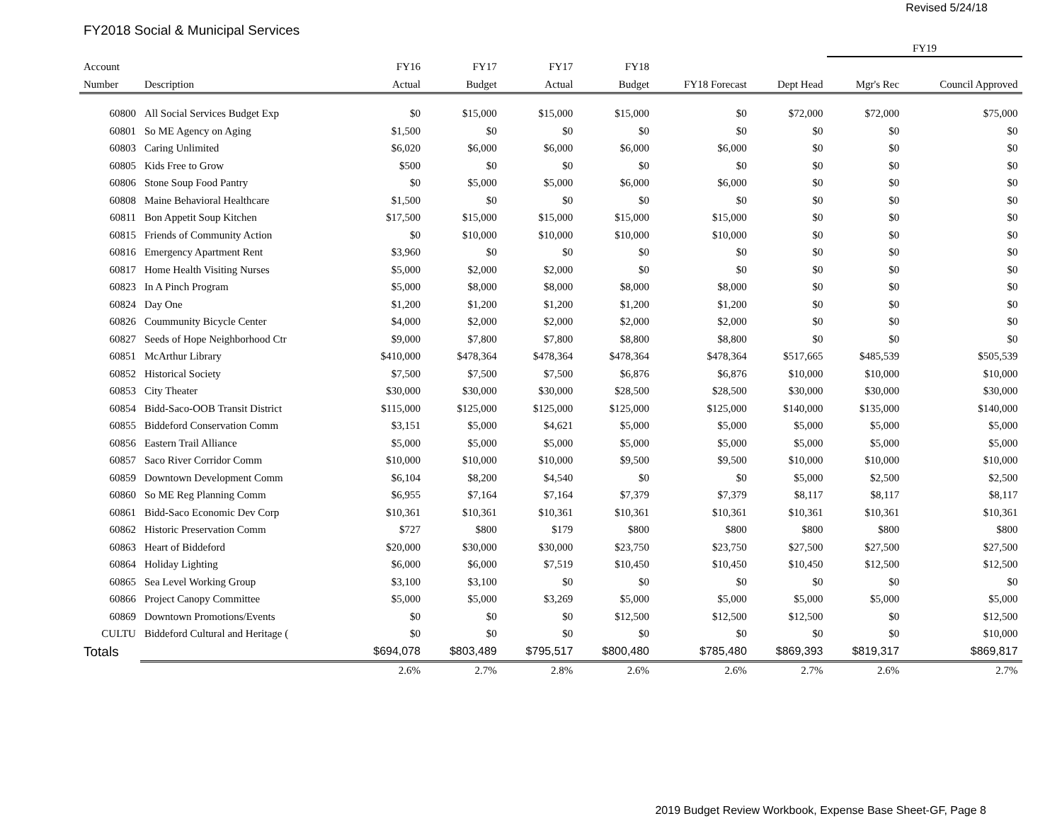Revised 5/24/18
FY2018 Social & Municipal Services
| | | | | | | | | FY19 | | |
| --- | --- | --- | --- | --- | --- | --- | --- | --- | --- | --- |
| Account | | FY16 | FY17 | FY17 | FY18 | | | | | |
| Number | Description | Actual | Budget | Actual | Budget | FY18 Forecast | Dept Head | Mgr's Rec | Council Approved | |
| 60800 | All Social Services Budget Exp | $0 | $15,000 | $15,000 | $15,000 | $0 | $72,000 | $72,000 | $75,000 | |
| 60801 | So ME Agency on Aging | $1,500 | $0 | $0 | $0 | $0 | $0 | $0 | $0 | |
| 60803 | Caring Unlimited | $6,020 | $6,000 | $6,000 | $6,000 | $6,000 | $0 | $0 | $0 | |
| 60805 | Kids Free to Grow | $500 | $0 | $0 | $0 | $0 | $0 | $0 | $0 | |
| 60806 | Stone Soup Food Pantry | $0 | $5,000 | $5,000 | $6,000 | $6,000 | $0 | $0 | $0 | |
| 60808 | Maine Behavioral Healthcare | $1,500 | $0 | $0 | $0 | $0 | $0 | $0 | $0 | |
| 60811 | Bon Appetit Soup Kitchen | $17,500 | $15,000 | $15,000 | $15,000 | $15,000 | $0 | $0 | $0 | |
| 60815 | Friends of Community Action | $0 | $10,000 | $10,000 | $10,000 | $10,000 | $0 | $0 | $0 | |
| 60816 | Emergency Apartment Rent | $3,960 | $0 | $0 | $0 | $0 | $0 | $0 | $0 | |
| 60817 | Home Health Visiting Nurses | $5,000 | $2,000 | $2,000 | $0 | $0 | $0 | $0 | $0 | |
| 60823 | In A Pinch Program | $5,000 | $8,000 | $8,000 | $8,000 | $8,000 | $0 | $0 | $0 | |
| 60824 | Day One | $1,200 | $1,200 | $1,200 | $1,200 | $1,200 | $0 | $0 | $0 | |
| 60826 | Coummunity Bicycle Center | $4,000 | $2,000 | $2,000 | $2,000 | $2,000 | $0 | $0 | $0 | |
| 60827 | Seeds of Hope Neighborhood Ctr | $9,000 | $7,800 | $7,800 | $8,800 | $8,800 | $0 | $0 | $0 | |
| 60851 | McArthur Library | $410,000 | $478,364 | $478,364 | $478,364 | $478,364 | $517,665 | $485,539 | $505,539 | |
| 60852 | Historical Society | $7,500 | $7,500 | $7,500 | $6,876 | $6,876 | $10,000 | $10,000 | $10,000 | |
| 60853 | City Theater | $30,000 | $30,000 | $30,000 | $28,500 | $28,500 | $30,000 | $30,000 | $30,000 | |
| 60854 | Bidd-Saco-OOB Transit District | $115,000 | $125,000 | $125,000 | $125,000 | $125,000 | $140,000 | $135,000 | $140,000 | |
| 60855 | Biddeford Conservation Comm | $3,151 | $5,000 | $4,621 | $5,000 | $5,000 | $5,000 | $5,000 | $5,000 | |
| 60856 | Eastern Trail Alliance | $5,000 | $5,000 | $5,000 | $5,000 | $5,000 | $5,000 | $5,000 | $5,000 | |
| 60857 | Saco River Corridor Comm | $10,000 | $10,000 | $10,000 | $9,500 | $9,500 | $10,000 | $10,000 | $10,000 | |
| 60859 | Downtown Development Comm | $6,104 | $8,200 | $4,540 | $0 | $0 | $5,000 | $2,500 | $2,500 | |
| 60860 | So ME Reg Planning Comm | $6,955 | $7,164 | $7,164 | $7,379 | $7,379 | $8,117 | $8,117 | $8,117 | |
| 60861 | Bidd-Saco Economic Dev Corp | $10,361 | $10,361 | $10,361 | $10,361 | $10,361 | $10,361 | $10,361 | $10,361 | |
| 60862 | Historic Preservation Comm | $727 | $800 | $179 | $800 | $800 | $800 | $800 | $800 | |
| 60863 | Heart of Biddeford | $20,000 | $30,000 | $30,000 | $23,750 | $23,750 | $27,500 | $27,500 | $27,500 | |
| 60864 | Holiday Lighting | $6,000 | $6,000 | $7,519 | $10,450 | $10,450 | $10,450 | $12,500 | $12,500 | |
| 60865 | Sea Level Working Group | $3,100 | $3,100 | $0 | $0 | $0 | $0 | $0 | $0 | |
| 60866 | Project Canopy Committee | $5,000 | $5,000 | $3,269 | $5,000 | $5,000 | $5,000 | $5,000 | $5,000 | |
| 60869 | Downtown Promotions/Events | $0 | $0 | $0 | $12,500 | $12,500 | $12,500 | $0 | $12,500 | |
| CULTU | Biddeford Cultural and Heritage ( | $0 | $0 | $0 | $0 | $0 | $0 | $0 | $10,000 | |
| Totals | | $694,078 | $803,489 | $795,517 | $800,480 | $785,480 | $869,393 | $819,317 | $869,817 | |
| | | 2.6% | 2.7% | 2.8% | 2.6% | 2.6% | 2.7% | 2.6% | 2.7% | |
2019 Budget Review Workbook, Expense Base Sheet-GF, Page 8